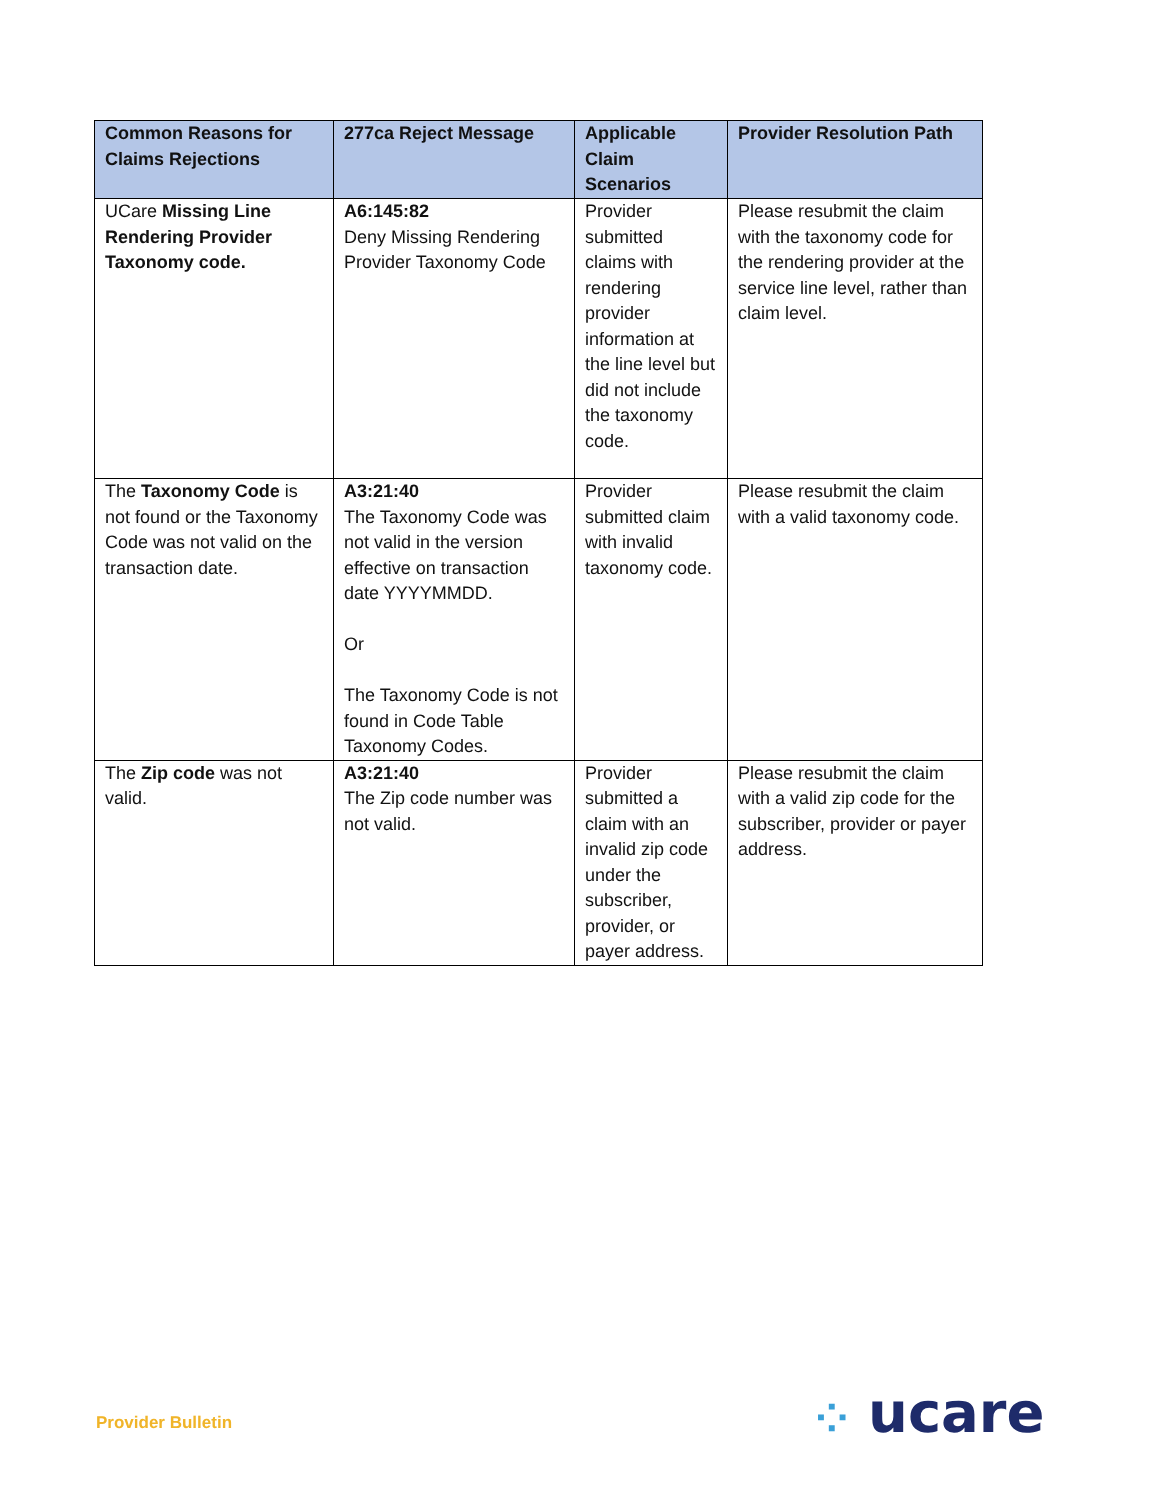| Common Reasons for Claims Rejections | 277ca Reject Message | Applicable Claim Scenarios | Provider Resolution Path |
| --- | --- | --- | --- |
| UCare Missing Line Rendering Provider Taxonomy code. | A6:145:82 Deny Missing Rendering Provider Taxonomy Code | Provider submitted claims with rendering provider information at the line level but did not include the taxonomy code. | Please resubmit the claim with the taxonomy code for the rendering provider at the service line level, rather than claim level. |
| The Taxonomy Code is not found or the Taxonomy Code was not valid on the transaction date. | A3:21:40 The Taxonomy Code was not valid in the version effective on transaction date YYYYMMDD. Or The Taxonomy Code is not found in Code Table Taxonomy Codes. | Provider submitted claim with invalid taxonomy code. | Please resubmit the claim with a valid taxonomy code. |
| The Zip code was not valid. | A3:21:40 The Zip code number was not valid. | Provider submitted a claim with an invalid zip code under the subscriber, provider, or payer address. | Please resubmit the claim with a valid zip code for the subscriber, provider or payer address. |
Provider Bulletin ⁘ ucare